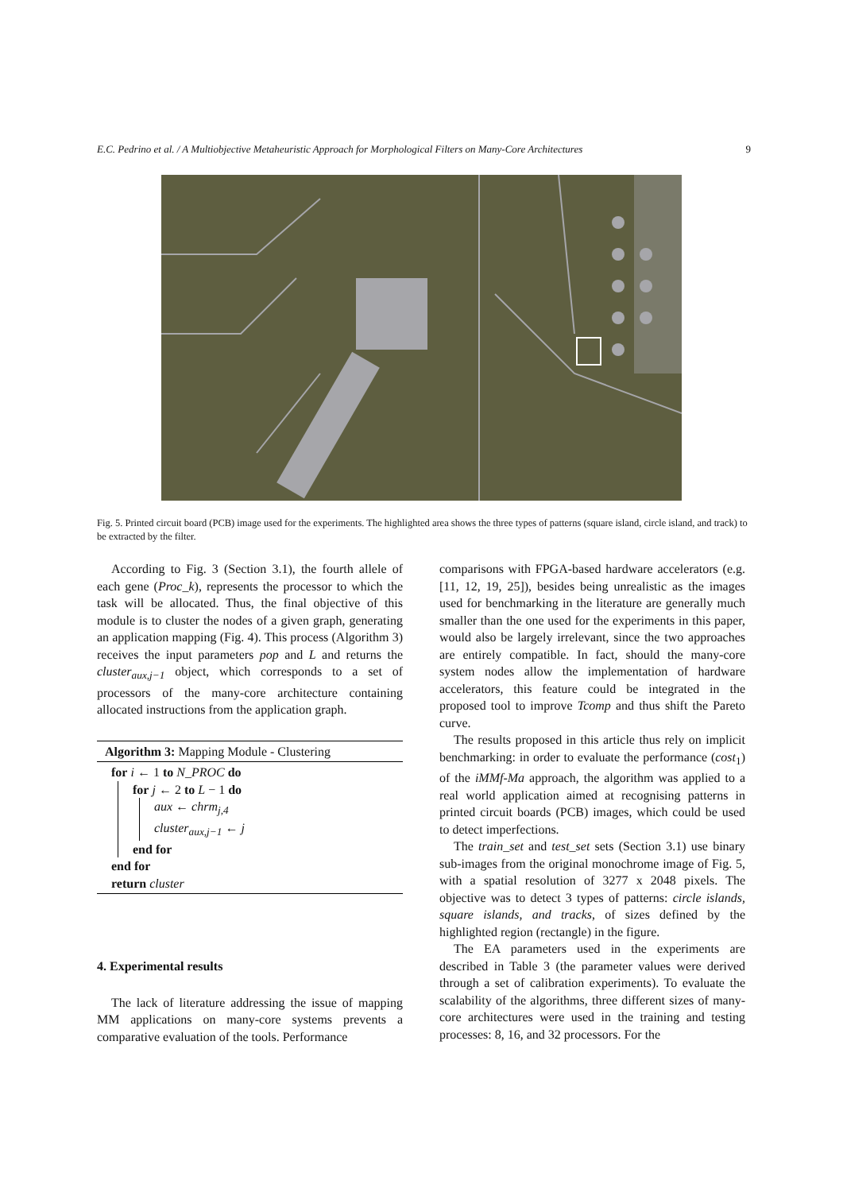E.C. Pedrino et al. / A Multiobjective Metaheuristic Approach for Morphological Filters on Many-Core Architectures 9
Fig. 5. Printed circuit board (PCB) image used for the experiments. The highlighted area shows the three types of patterns (square island, circle island, and track) to be extracted by the filter.
According to Fig. 3 (Section 3.1), the fourth allele of each gene (Proc_k), represents the processor to which the task will be allocated. Thus, the final objective of this module is to cluster the nodes of a given graph, generating an application mapping (Fig. 4). This process (Algorithm 3) receives the input parameters pop and L and returns the cluster<sub>aux,j−1</sub> object, which corresponds to a set of processors of the many-core architecture containing allocated instructions from the application graph.
Algorithm 3: Mapping Module - Clustering
for i ← 1 to N_PROC do
for j ← 2 to L − 1 do
aux ← chrm<sub>j,4</sub>
cluster<sub>aux,j−1</sub> ← j
end for
end for
return cluster
4. Experimental results
The lack of literature addressing the issue of mapping MM applications on many-core systems prevents a comparative evaluation of the tools. Performance
comparisons with FPGA-based hardware accelerators (e.g. [11, 12, 19, 25]), besides being unrealistic as the images used for benchmarking in the literature are generally much smaller than the one used for the experiments in this paper, would also be largely irrelevant, since the two approaches are entirely compatible. In fact, should the many-core system nodes allow the implementation of hardware accelerators, this feature could be integrated in the proposed tool to improve Tcomp and thus shift the Pareto curve.
The results proposed in this article thus rely on implicit benchmarking: in order to evaluate the performance (cost<sub>1</sub>) of the iMMf-Ma approach, the algorithm was applied to a real world application aimed at recognising patterns in printed circuit boards (PCB) images, which could be used to detect imperfections.
The train_set and test_set sets (Section 3.1) use binary sub-images from the original monochrome image of Fig. 5, with a spatial resolution of 3277 x 2048 pixels. The objective was to detect 3 types of patterns: circle islands, square islands, and tracks, of sizes defined by the highlighted region (rectangle) in the figure.
The EA parameters used in the experiments are described in Table 3 (the parameter values were derived through a set of calibration experiments). To evaluate the scalability of the algorithms, three different sizes of many-core architectures were used in the training and testing processes: 8, 16, and 32 processors. For the